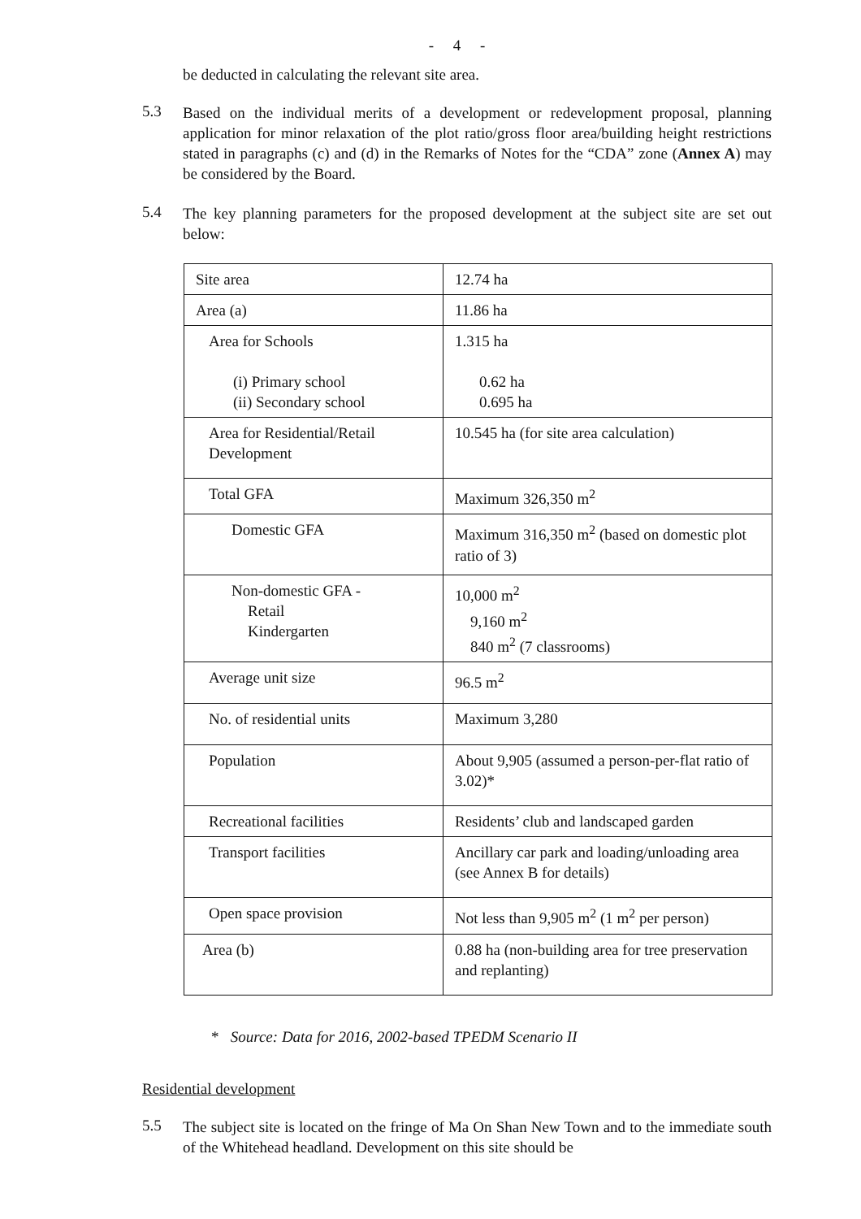- 4 -
be deducted in calculating the relevant site area.
5.3
Based on the individual merits of a development or redevelopment proposal, planning application for minor relaxation of the plot ratio/gross floor area/building height restrictions stated in paragraphs (c) and (d) in the Remarks of Notes for the “CDA” zone (Annex A) may be considered by the Board.
5.4
The key planning parameters for the proposed development at the subject site are set out below:
| Site area | 12.74 ha |
| Area (a) | 11.86 ha |
| Area for Schools (i) Primary school (ii) Secondary school | 1.315 ha 0.62 ha 0.695 ha |
| Area for Residential/Retail Development | 10.545 ha (for site area calculation) |
| Total GFA | Maximum 326,350 m<sup>2</sup> |
| Domestic GFA | Maximum 316,350 m<sup>2</sup> (based on domestic plot ratio of 3) |
| Non-domestic GFA - Retail Kindergarten | 10,000 m<sup>2</sup> 9,160 m<sup>2</sup> 840 m<sup>2</sup> (7 classrooms) |
| Average unit size | 96.5 m<sup>2</sup> |
| No. of residential units | Maximum 3,280 |
| Population | About 9,905 (assumed a person-per-flat ratio of 3.02)* |
| Recreational facilities | Residents’ club and landscaped garden |
| Transport facilities | Ancillary car park and loading/unloading area (see Annex B for details) |
| Open space provision | Not less than 9,905 m<sup>2</sup> (1 m<sup>2</sup> per person) |
| Area (b) | 0.88 ha (non-building area for tree preservation and replanting) |
* Source: Data for 2016, 2002-based TPEDM Scenario II
Residential development
5.5
The subject site is located on the fringe of Ma On Shan New Town and to the immediate south of the Whitehead headland. Development on this site should be